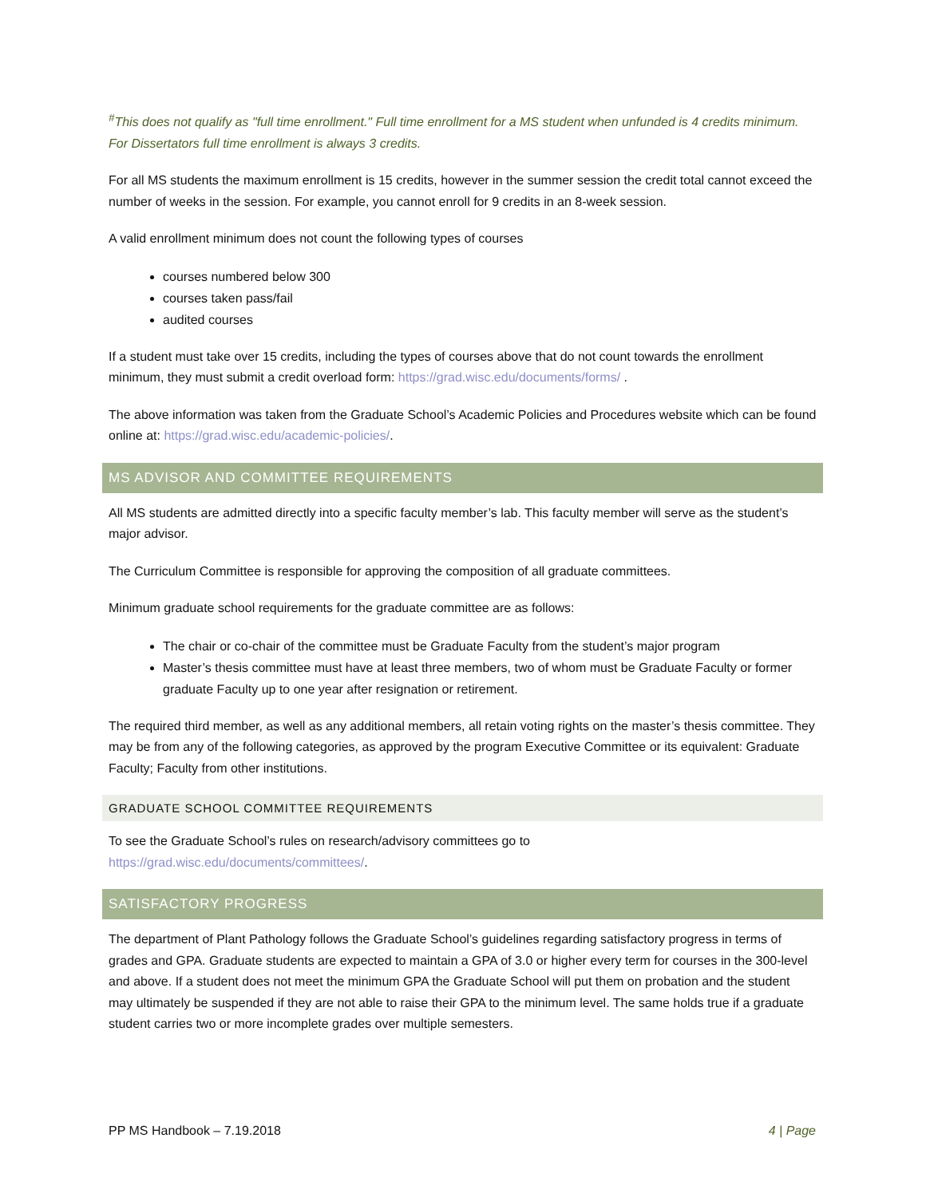<sup>#</sup> This does not qualify as "full time enrollment." Full time enrollment for a MS student when unfunded is 4 credits minimum. For Dissertators full time enrollment is always 3 credits.
For all MS students the maximum enrollment is 15 credits, however in the summer session the credit total cannot exceed the number of weeks in the session. For example, you cannot enroll for 9 credits in an 8-week session.
A valid enrollment minimum does not count the following types of courses
courses numbered below 300
courses taken pass/fail
audited courses
If a student must take over 15 credits, including the types of courses above that do not count towards the enrollment minimum, they must submit a credit overload form: https://grad.wisc.edu/documents/forms/ .
The above information was taken from the Graduate School’s Academic Policies and Procedures website which can be found online at: https://grad.wisc.edu/academic-policies/.
MS ADVISOR AND COMMITTEE REQUIREMENTS
All MS students are admitted directly into a specific faculty member’s lab. This faculty member will serve as the student’s major advisor.
The Curriculum Committee is responsible for approving the composition of all graduate committees.
Minimum graduate school requirements for the graduate committee are as follows:
The chair or co-chair of the committee must be Graduate Faculty from the student’s major program
Master’s thesis committee must have at least three members, two of whom must be Graduate Faculty or former graduate Faculty up to one year after resignation or retirement.
The required third member, as well as any additional members, all retain voting rights on the master’s thesis committee. They may be from any of the following categories, as approved by the program Executive Committee or its equivalent: Graduate Faculty; Faculty from other institutions.
GRADUATE SCHOOL COMMITTEE REQUIREMENTS
To see the Graduate School’s rules on research/advisory committees go to
https://grad.wisc.edu/documents/committees/.
SATISFACTORY PROGRESS
The department of Plant Pathology follows the Graduate School’s guidelines regarding satisfactory progress in terms of grades and GPA. Graduate students are expected to maintain a GPA of 3.0 or higher every term for courses in the 300-level and above. If a student does not meet the minimum GPA the Graduate School will put them on probation and the student may ultimately be suspended if they are not able to raise their GPA to the minimum level. The same holds true if a graduate student carries two or more incomplete grades over multiple semesters.
PP MS Handbook – 7.19.2018 4 | Page